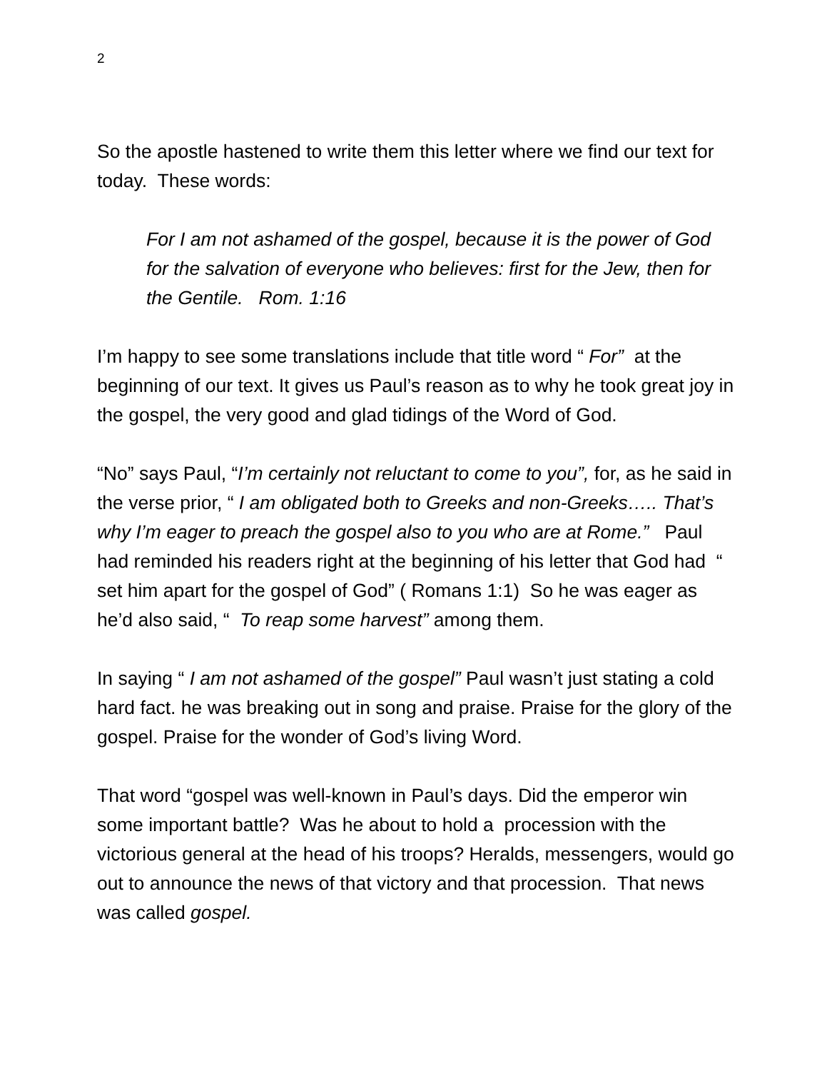2
So the apostle hastened to write them this letter where we find our text for today. These words:
For I am not ashamed of the gospel, because it is the power of God for the salvation of everyone who believes: first for the Jew, then for the Gentile. Rom. 1:16
I’m happy to see some translations include that title word “ For” at the beginning of our text. It gives us Paul’s reason as to why he took great joy in the gospel, the very good and glad tidings of the Word of God.
“No” says Paul, “I’m certainly not reluctant to come to you”, for, as he said in the verse prior, “ I am obligated both to Greeks and non-Greeks….. That’s why I’m eager to preach the gospel also to you who are at Rome.” Paul had reminded his readers right at the beginning of his letter that God had “ set him apart for the gospel of God” ( Romans 1:1) So he was eager as he’d also said, “ To reap some harvest” among them.
In saying “ I am not ashamed of the gospel” Paul wasn’t just stating a cold hard fact. he was breaking out in song and praise. Praise for the glory of the gospel. Praise for the wonder of God’s living Word.
That word “gospel was well-known in Paul’s days. Did the emperor win some important battle? Was he about to hold a procession with the victorious general at the head of his troops? Heralds, messengers, would go out to announce the news of that victory and that procession. That news was called gospel.